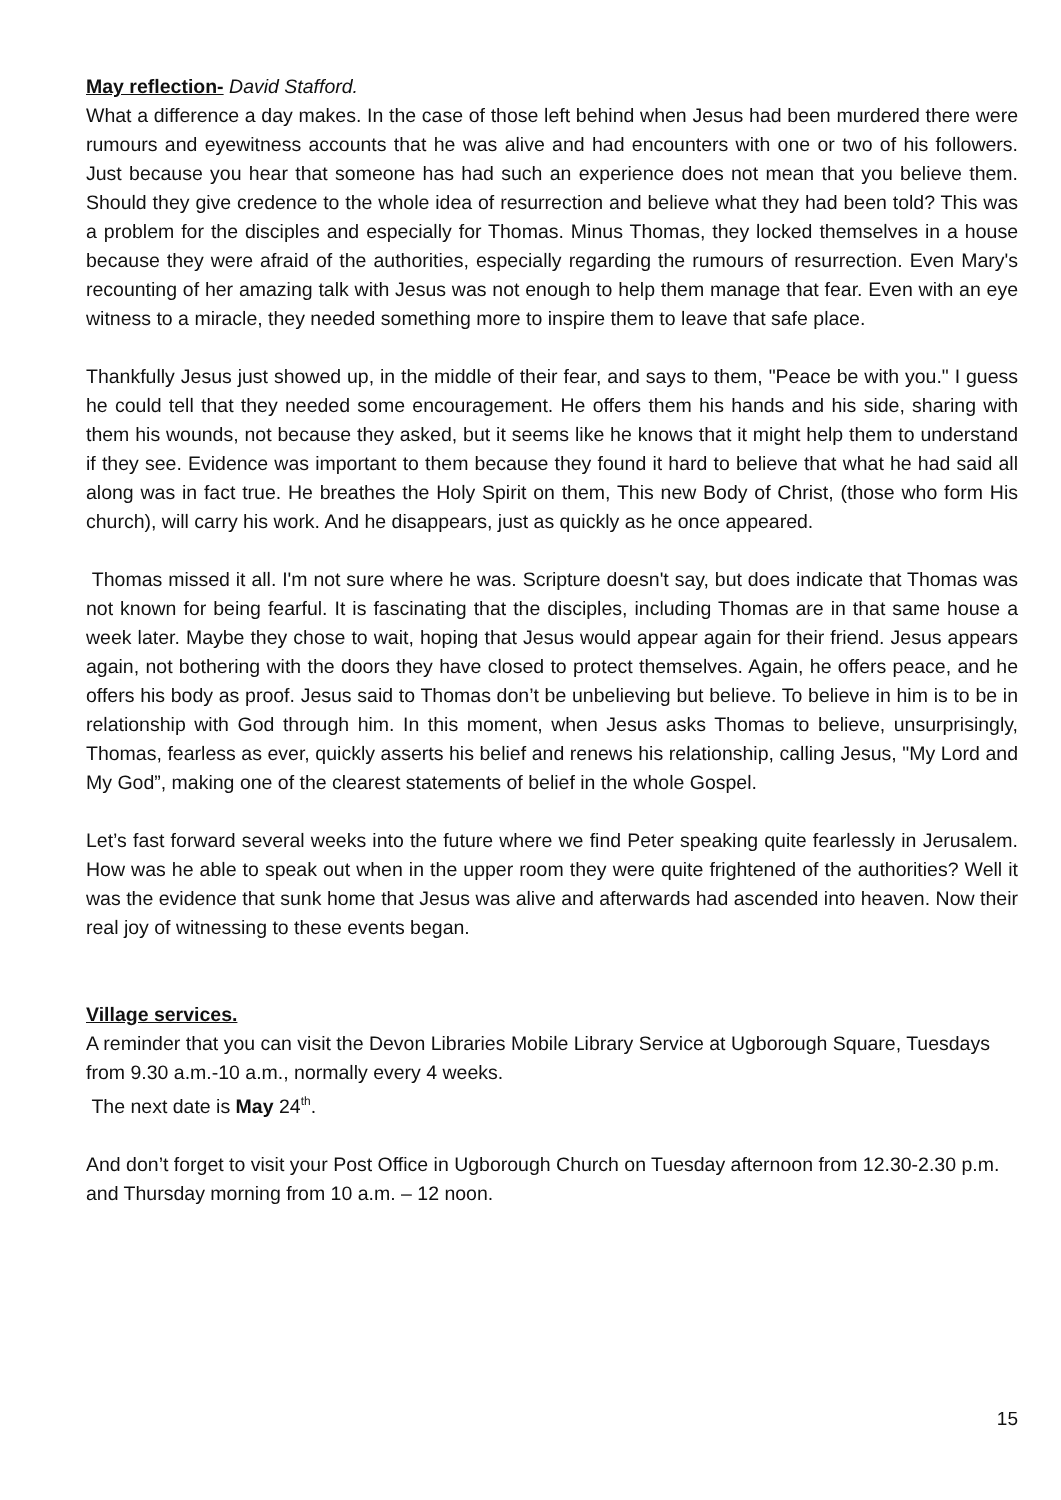May reflection- David Stafford.
What a difference a day makes. In the case of those left behind when Jesus had been murdered there were rumours and eyewitness accounts that he was alive and had encounters with one or two of his followers. Just because you hear that someone has had such an experience does not mean that you believe them. Should they give credence to the whole idea of resurrection and believe what they had been told? This was a problem for the disciples and especially for Thomas. Minus Thomas, they locked themselves in a house because they were afraid of the authorities, especially regarding the rumours of resurrection. Even Mary's recounting of her amazing talk with Jesus was not enough to help them manage that fear. Even with an eye witness to a miracle, they needed something more to inspire them to leave that safe place.
Thankfully Jesus just showed up, in the middle of their fear, and says to them, "Peace be with you." I guess he could tell that they needed some encouragement. He offers them his hands and his side, sharing with them his wounds, not because they asked, but it seems like he knows that it might help them to understand if they see. Evidence was important to them because they found it hard to believe that what he had said all along was in fact true. He breathes the Holy Spirit on them, This new Body of Christ, (those who form His church), will carry his work. And he disappears, just as quickly as he once appeared.
Thomas missed it all. I'm not sure where he was. Scripture doesn't say, but does indicate that Thomas was not known for being fearful. It is fascinating that the disciples, including Thomas are in that same house a week later. Maybe they chose to wait, hoping that Jesus would appear again for their friend. Jesus appears again, not bothering with the doors they have closed to protect themselves. Again, he offers peace, and he offers his body as proof. Jesus said to Thomas don’t be unbelieving but believe. To believe in him is to be in relationship with God through him. In this moment, when Jesus asks Thomas to believe, unsurprisingly, Thomas, fearless as ever, quickly asserts his belief and renews his relationship, calling Jesus, "My Lord and My God”, making one of the clearest statements of belief in the whole Gospel.
Let’s fast forward several weeks into the future where we find Peter speaking quite fearlessly in Jerusalem. How was he able to speak out when in the upper room they were quite frightened of the authorities? Well it was the evidence that sunk home that Jesus was alive and afterwards had ascended into heaven. Now their real joy of witnessing to these events began.
Village services.
A reminder that you can visit the Devon Libraries Mobile Library Service at Ugborough Square, Tuesdays from 9.30 a.m.-10 a.m., normally every 4 weeks.
The next date is May 24<sup>th</sup>.
And don’t forget to visit your Post Office in Ugborough Church on Tuesday afternoon from 12.30-2.30 p.m. and Thursday morning from 10 a.m. – 12 noon.
15